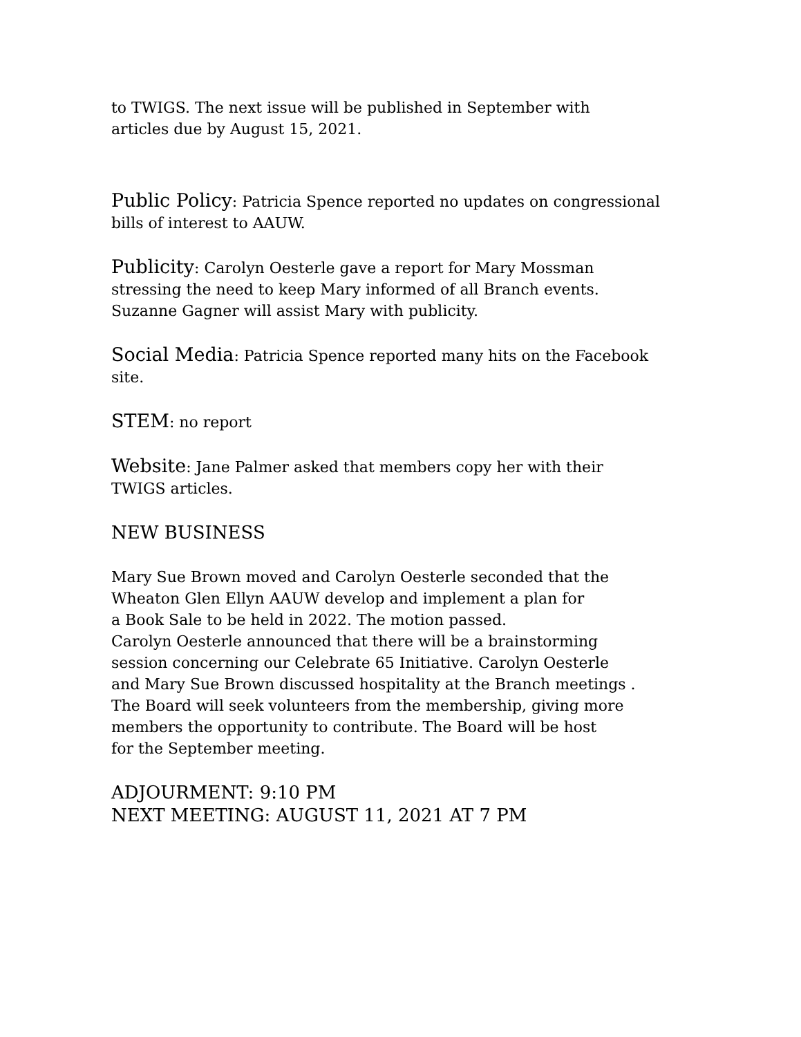to TWIGS. The next issue will be published in September with
articles due by August 15, 2021.
Public Policy: Patricia Spence reported no updates on congressional
bills of interest to AAUW.
Publicity: Carolyn Oesterle gave a report for Mary Mossman
stressing the need to keep Mary informed of all Branch events.
Suzanne Gagner will assist Mary with publicity.
Social Media: Patricia Spence reported many hits on the Facebook
site.
STEM: no report
Website: Jane Palmer asked that members copy her with their
TWIGS articles.
NEW BUSINESS
Mary Sue Brown moved and Carolyn Oesterle seconded that the
Wheaton Glen Ellyn AAUW develop and implement a plan for
a Book Sale to be held in 2022. The motion passed.
Carolyn Oesterle announced that there will be a brainstorming
session concerning our Celebrate 65 Initiative. Carolyn Oesterle
and Mary Sue Brown discussed hospitality at the Branch meetings .
The Board will seek volunteers from the membership, giving more
members the opportunity to contribute. The Board will be host
for the September meeting.
ADJOURMENT: 9:10 PM
NEXT MEETING: AUGUST 11, 2021 AT 7 PM